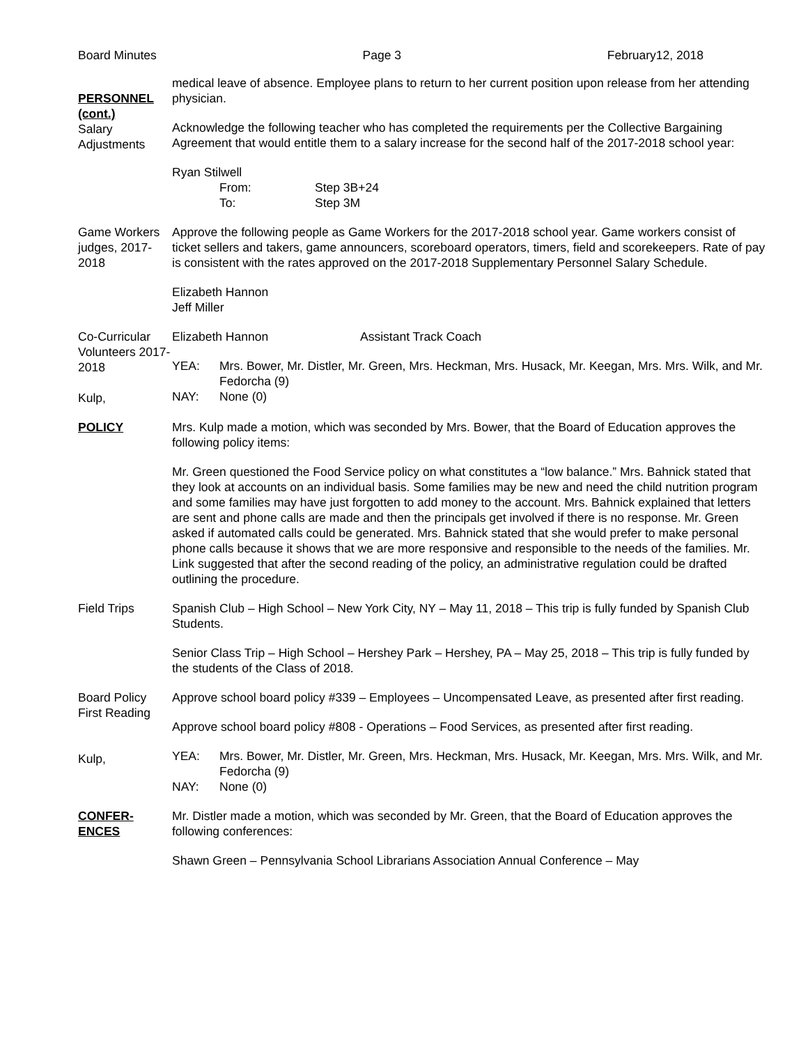Board Minutes Page 3 February12, 2018
PERSONNEL (cont.)
Salary
Adjustments
medical leave of absence. Employee plans to return to her current position upon release from her attending physician.
Acknowledge the following teacher who has completed the requirements per the Collective Bargaining Agreement that would entitle them to a salary increase for the second half of the 2017-2018 school year:
Ryan Stilwell
From: Step 3B+24
To: Step 3M
Game Workers judges, 2017-2018
Approve the following people as Game Workers for the 2017-2018 school year. Game workers consist of ticket sellers and takers, game announcers, scoreboard operators, timers, field and scorekeepers. Rate of pay is consistent with the rates approved on the 2017-2018 Supplementary Personnel Salary Schedule.
Elizabeth Hannon
Jeff Miller
Co-Curricular Volunteers 2017-2018
Kulp,
Elizabeth Hannon Assistant Track Coach
YEA: Mrs. Bower, Mr. Distler, Mr. Green, Mrs. Heckman, Mrs. Husack, Mr. Keegan, Mrs. Mrs. Wilk, and Mr. Fedorcha (9)
NAY: None (0)
POLICY Mrs. Kulp made a motion, which was seconded by Mrs. Bower, that the Board of Education approves the following policy items:
Mr. Green questioned the Food Service policy on what constitutes a “low balance.” Mrs. Bahnick stated that they look at accounts on an individual basis. Some families may be new and need the child nutrition program and some families may have just forgotten to add money to the account. Mrs. Bahnick explained that letters are sent and phone calls are made and then the principals get involved if there is no response. Mr. Green asked if automated calls could be generated. Mrs. Bahnick stated that she would prefer to make personal phone calls because it shows that we are more responsive and responsible to the needs of the families. Mr. Link suggested that after the second reading of the policy, an administrative regulation could be drafted outlining the procedure.
Field Trips Spanish Club – High School – New York City, NY – May 11, 2018 – This trip is fully funded by Spanish Club Students.
Senior Class Trip – High School – Hershey Park – Hershey, PA – May 25, 2018 – This trip is fully funded by the students of the Class of 2018.
Board Policy First Reading
Kulp,
Approve school board policy #339 – Employees – Uncompensated Leave, as presented after first reading.
Approve school board policy #808 - Operations – Food Services, as presented after first reading.
YEA: Mrs. Bower, Mr. Distler, Mr. Green, Mrs. Heckman, Mrs. Husack, Mr. Keegan, Mrs. Mrs. Wilk, and Mr. Fedorcha (9)
NAY: None (0)
CONFER-
ENCES
Mr. Distler made a motion, which was seconded by Mr. Green, that the Board of Education approves the following conferences:
Shawn Green – Pennsylvania School Librarians Association Annual Conference – May